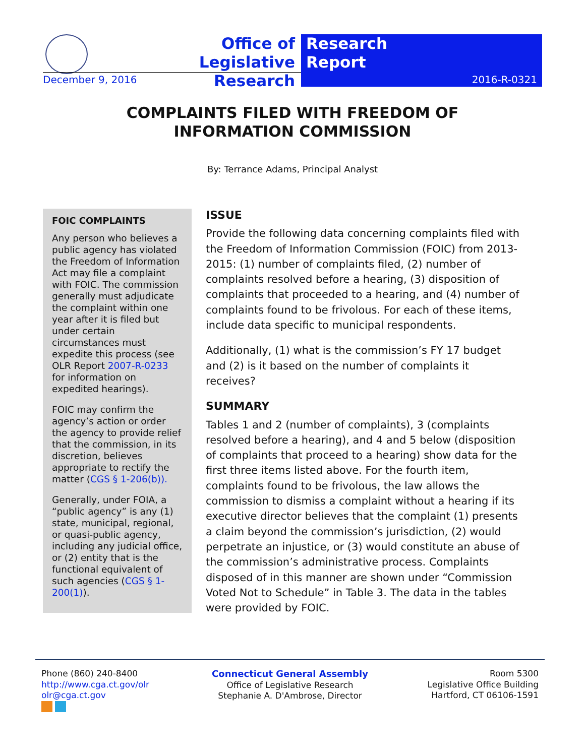Office of Legislative Research
Research
Report
December 9, 2016 2016-R-0321
COMPLAINTS FILED WITH FREEDOM OF
INFORMATION COMMISSION
By: Terrance Adams, Principal Analyst
FOIC COMPLAINTS
Any person who believes a public agency has violated the Freedom of Information Act may file a complaint with FOIC. The commission generally must adjudicate the complaint within one year after it is filed but under certain circumstances must expedite this process (see OLR Report 2007-R-0233 for information on expedited hearings).
FOIC may confirm the agency’s action or order the agency to provide relief that the commission, in its discretion, believes appropriate to rectify the matter (CGS § 1-206(b)).
Generally, under FOIA, a “public agency” is any (1) state, municipal, regional, or quasi-public agency, including any judicial office, or (2) entity that is the functional equivalent of such agencies (CGS § 1-200(1)).
ISSUE
Provide the following data concerning complaints filed with the Freedom of Information Commission (FOIC) from 2013-2015: (1) number of complaints filed, (2) number of complaints resolved before a hearing, (3) disposition of complaints that proceeded to a hearing, and (4) number of complaints found to be frivolous. For each of these items, include data specific to municipal respondents.
Additionally, (1) what is the commission’s FY 17 budget and (2) is it based on the number of complaints it receives?
SUMMARY
Tables 1 and 2 (number of complaints), 3 (complaints resolved before a hearing), and 4 and 5 below (disposition of complaints that proceed to a hearing) show data for the first three items listed above. For the fourth item, complaints found to be frivolous, the law allows the commission to dismiss a complaint without a hearing if its executive director believes that the complaint (1) presents a claim beyond the commission’s jurisdiction, (2) would perpetrate an injustice, or (3) would constitute an abuse of the commission’s administrative process. Complaints disposed of in this manner are shown under “Commission Voted Not to Schedule” in Table 3. The data in the tables were provided by FOIC.
Phone (860) 240-8400
http://www.cga.ct.gov/olr
olr@cga.ct.gov
Connecticut General Assembly
Office of Legislative Research
Stephanie A. D'Ambrose, Director
Room 5300
Legislative Office Building
Hartford, CT 06106-1591